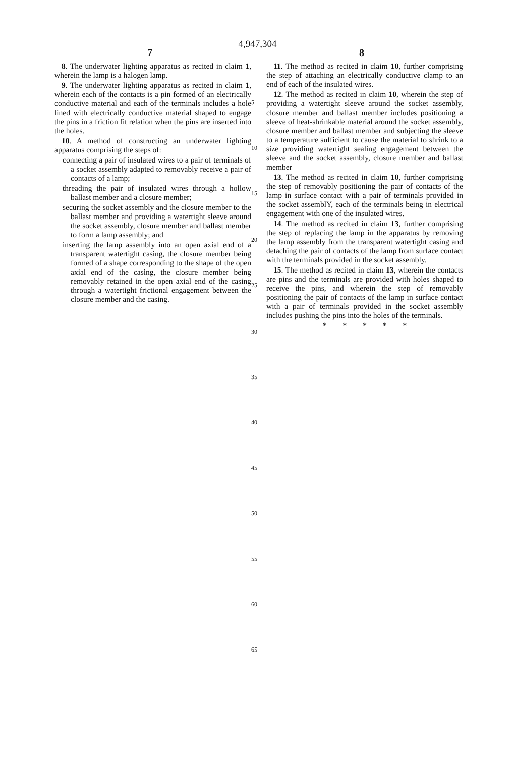4,947,304
7 8
8. The underwater lighting apparatus as recited in claim 1, wherein the lamp is a halogen lamp.
9. The underwater lighting apparatus as recited in claim 1, wherein each of the contacts is a pin formed of an electrically conductive material and each of the terminals includes a hole lined with electrically conductive material shaped to engage the pins in a friction fit relation when the pins are inserted into the holes.
10. A method of constructing an underwater lighting apparatus comprising the steps of:
connecting a pair of insulated wires to a pair of terminals of a socket assembly adapted to removably receive a pair of contacts of a lamp;
threading the pair of insulated wires through a hollow ballast member and a closure member;
securing the socket assembly and the closure member to the ballast member and providing a watertight sleeve around the socket assembly, closure member and ballast member to form a lamp assembly; and
inserting the lamp assembly into an open axial end of a transparent watertight casing, the closure member being formed of a shape corresponding to the shape of the open axial end of the casing, the closure member being removably retained in the open axial end of the casing through a watertight frictional engagement between the closure member and the casing.
11. The method as recited in claim 10, further comprising the step of attaching an electrically conductive clamp to an end of each of the insulated wires.
12. The method as recited in claim 10, wherein the step of providing a watertight sleeve around the socket assembly, closure member and ballast member includes positioning a sleeve of heat-shrinkable material around the socket assembly, closure member and ballast member and subjecting the sleeve to a temperature sufficient to cause the material to shrink to a size providing watertight sealing engagement between the sleeve and the socket assembly, closure member and ballast member
13. The method as recited in claim 10, further comprising the step of removably positioning the pair of contacts of the lamp in surface contact with a pair of terminals provided in the socket assemblY, each of the terminals being in electrical engagement with one of the insulated wires.
14. The method as recited in claim 13, further comprising the step of replacing the lamp in the apparatus by removing the lamp assembly from the transparent watertight casing and detaching the pair of contacts of the lamp from surface contact with the terminals provided in the socket assembly.
15. The method as recited in claim 13, wherein the contacts are pins and the terminals are provided with holes shaped to receive the pins, and wherein the step of removably positioning the pair of contacts of the lamp in surface contact with a pair of terminals provided in the socket assembly includes pushing the pins into the holes of the terminals.
* * * * *
5
10
15
20
25
30
35
40
45
50
55
60
65